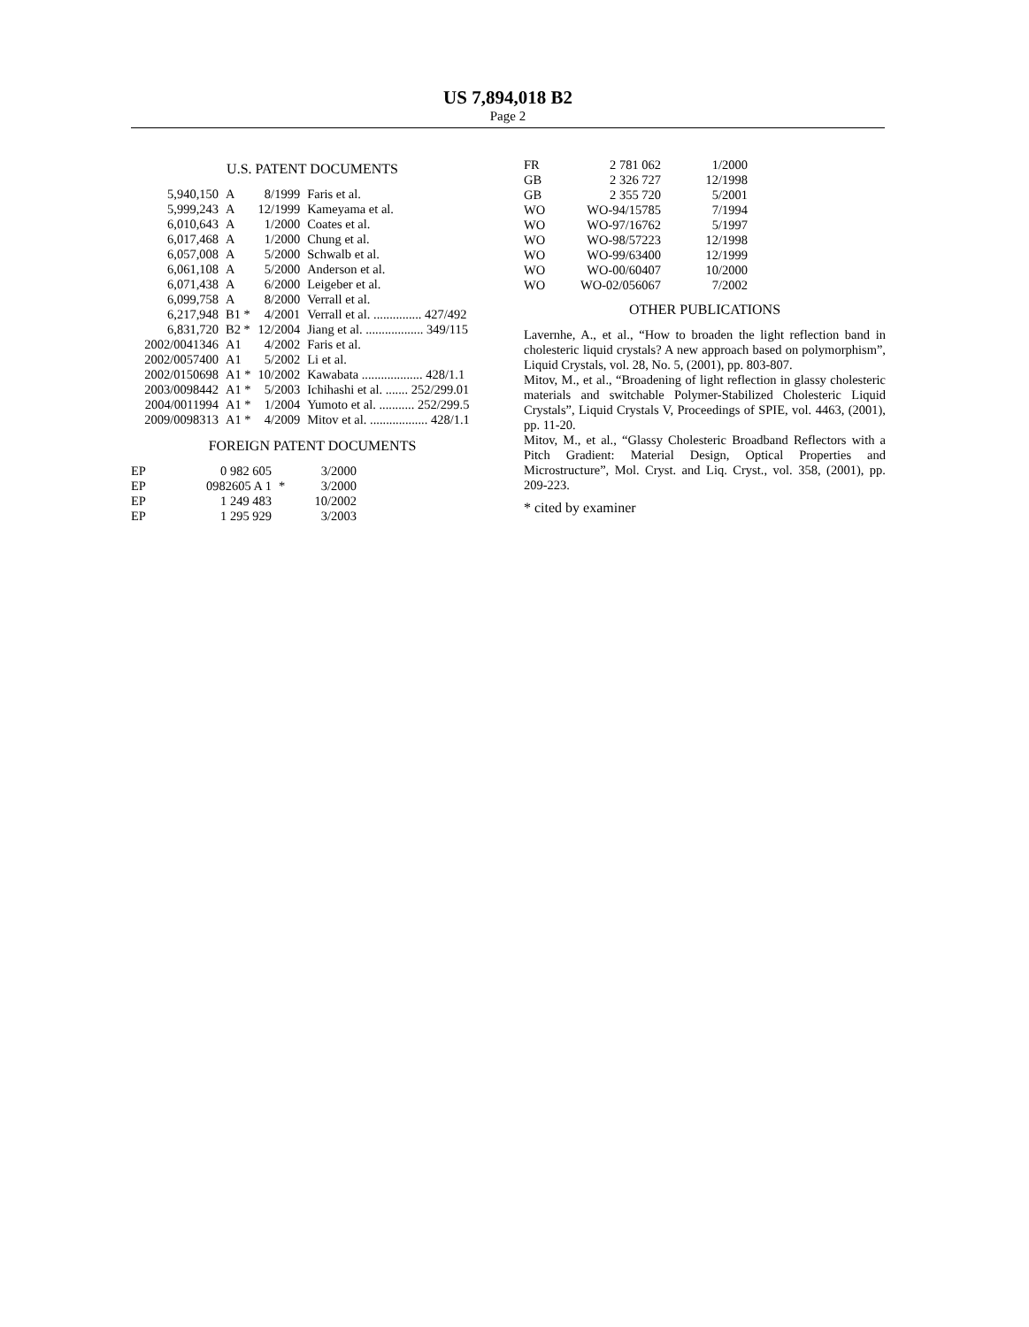US 7,894,018 B2
Page 2
U.S. PATENT DOCUMENTS
| 5,940,150 | A | 8/1999 | Faris et al. |
| 5,999,243 | A | 12/1999 | Kameyama et al. |
| 6,010,643 | A | 1/2000 | Coates et al. |
| 6,017,468 | A | 1/2000 | Chung et al. |
| 6,057,008 | A | 5/2000 | Schwalb et al. |
| 6,061,108 | A | 5/2000 | Anderson et al. |
| 6,071,438 | A | 6/2000 | Leigeber et al. |
| 6,099,758 | A | 8/2000 | Verrall et al. |
| 6,217,948 | B1 * | 4/2001 | Verrall et al. ............... 427/492 |
| 6,831,720 | B2 * | 12/2004 | Jiang et al. .................. 349/115 |
| 2002/0041346 | A1 | 4/2002 | Faris et al. |
| 2002/0057400 | A1 | 5/2002 | Li et al. |
| 2002/0150698 | A1 * | 10/2002 | Kawabata ................... 428/1.1 |
| 2003/0098442 | A1 * | 5/2003 | Ichihashi et al. ....... 252/299.01 |
| 2004/0011994 | A1 * | 1/2004 | Yumoto et al. ........... 252/299.5 |
| 2009/0098313 | A1 * | 4/2009 | Mitov et al. .................. 428/1.1 |
FOREIGN PATENT DOCUMENTS
| EP | 0 982 605 | | 3/2000 |
| EP | 0982605 A 1 | * | 3/2000 |
| EP | 1 249 483 | | 10/2002 |
| EP | 1 295 929 | | 3/2003 |
| FR | 2 781 062 | 1/2000 |
| GB | 2 326 727 | 12/1998 |
| GB | 2 355 720 | 5/2001 |
| WO | WO-94/15785 | 7/1994 |
| WO | WO-97/16762 | 5/1997 |
| WO | WO-98/57223 | 12/1998 |
| WO | WO-99/63400 | 12/1999 |
| WO | WO-00/60407 | 10/2000 |
| WO | WO-02/056067 | 7/2002 |
OTHER PUBLICATIONS
Lavernhe, A., et al., “How to broaden the light reflection band in cholesteric liquid crystals? A new approach based on polymorphism”, Liquid Crystals, vol. 28, No. 5, (2001), pp. 803-807.
Mitov, M., et al., “Broadening of light reflection in glassy cholesteric materials and switchable Polymer-Stabilized Cholesteric Liquid Crystals”, Liquid Crystals V, Proceedings of SPIE, vol. 4463, (2001), pp. 11-20.
Mitov, M., et al., “Glassy Cholesteric Broadband Reflectors with a Pitch Gradient: Material Design, Optical Properties and Microstructure”, Mol. Cryst. and Liq. Cryst., vol. 358, (2001), pp. 209-223.
* cited by examiner